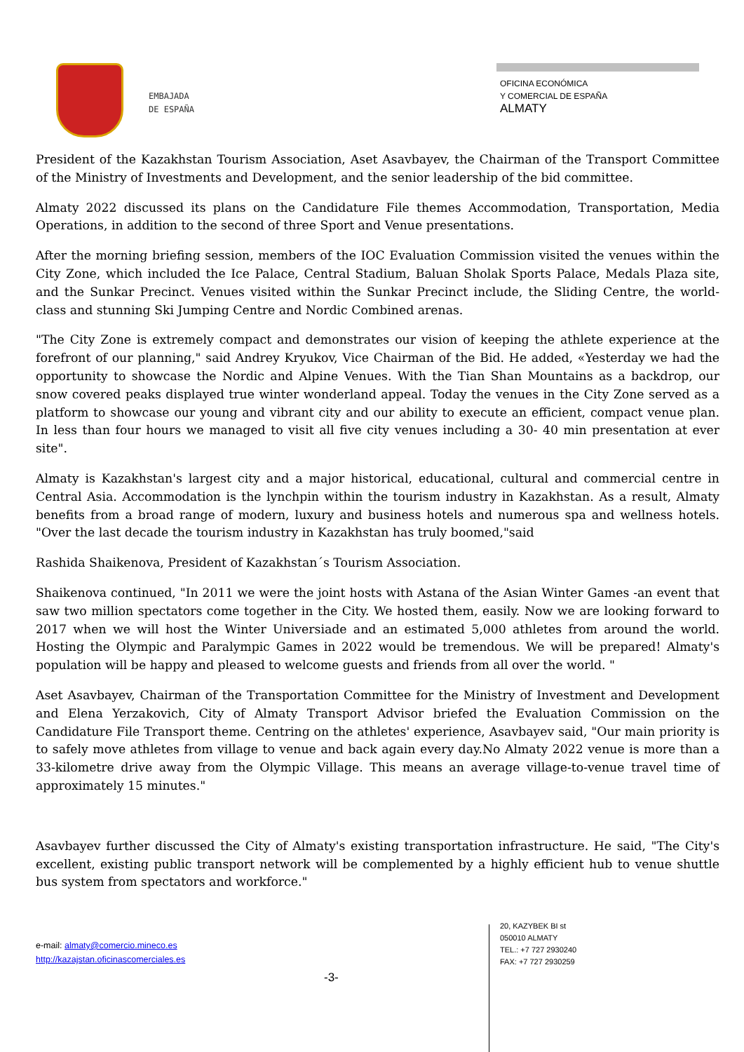EMBAJADA
DE ESPAÑA
OFICINA ECONÓMICA
Y COMERCIAL DE ESPAÑA
ALMATY
President of the Kazakhstan Tourism Association, Aset Asavbayev, the Chairman of the Transport Committee of the Ministry of Investments and Development, and the senior leadership of the bid committee.
Almaty 2022 discussed its plans on the Candidature File themes Accommodation, Transportation, Media Operations, in addition to the second of three Sport and Venue presentations.
After the morning briefing session, members of the IOC Evaluation Commission visited the venues within the City Zone, which included the Ice Palace, Central Stadium, Baluan Sholak Sports Palace, Medals Plaza site, and the Sunkar Precinct. Venues visited within the Sunkar Precinct include, the Sliding Centre, the world-class and stunning Ski Jumping Centre and Nordic Combined arenas.
"The City Zone is extremely compact and demonstrates our vision of keeping the athlete experience at the forefront of our planning," said Andrey Kryukov, Vice Chairman of the Bid. He added, «Yesterday we had the opportunity to showcase the Nordic and Alpine Venues. With the Tian Shan Mountains as a backdrop, our snow covered peaks displayed true winter wonderland appeal. Today the venues in the City Zone served as a platform to showcase our young and vibrant city and our ability to execute an efficient, compact venue plan. In less than four hours we managed to visit all five city venues including a 30- 40 min presentation at ever site".
Almaty is Kazakhstan's largest city and a major historical, educational, cultural and commercial centre in Central Asia. Accommodation is the lynchpin within the tourism industry in Kazakhstan. As a result, Almaty benefits from a broad range of modern, luxury and business hotels and numerous spa and wellness hotels. "Over the last decade the tourism industry in Kazakhstan has truly boomed,"said
Rashida Shaikenova, President of Kazakhstan´s Tourism Association.
Shaikenova continued, "In 2011 we were the joint hosts with Astana of the Asian Winter Games -an event that saw two million spectators come together in the City. We hosted them, easily. Now we are looking forward to 2017 when we will host the Winter Universiade and an estimated 5,000 athletes from around the world. Hosting the Olympic and Paralympic Games in 2022 would be tremendous. We will be prepared! Almaty's population will be happy and pleased to welcome guests and friends from all over the world. "
Aset Asavbayev, Chairman of the Transportation Committee for the Ministry of Investment and Development and Elena Yerzakovich, City of Almaty Transport Advisor briefed the Evaluation Commission on the Candidature File Transport theme. Centring on the athletes' experience, Asavbayev said, "Our main priority is to safely move athletes from village to venue and back again every day.No Almaty 2022 venue is more than a 33-kilometre drive away from the Olympic Village. This means an average village-to-venue travel time of approximately 15 minutes."
Asavbayev further discussed the City of Almaty's existing transportation infrastructure. He said, "The City's excellent, existing public transport network will be complemented by a highly efficient hub to venue shuttle bus system from spectators and workforce."
e-mail: almaty@comercio.mineco.es
http://kazajstan.oficinascomerciales.es
-3-
20, KAZYBEK BI st
050010 ALMATY
TEL.: +7 727 2930240
FAX: +7 727 2930259